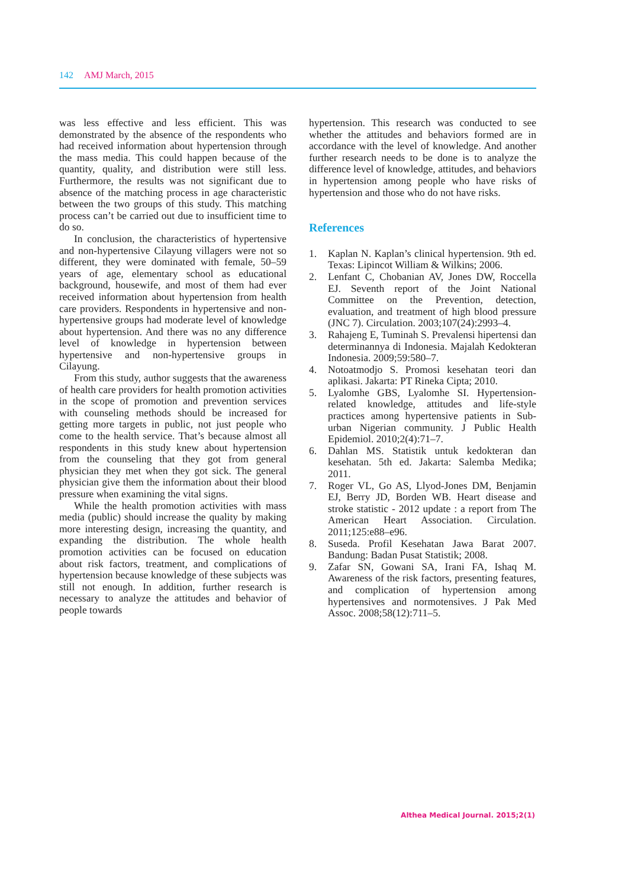142 AMJ March, 2015
was less effective and less efficient. This was demonstrated by the absence of the respondents who had received information about hypertension through the mass media. This could happen because of the quantity, quality, and distribution were still less. Furthermore, the results was not significant due to absence of the matching process in age characteristic between the two groups of this study. This matching process can’t be carried out due to insufficient time to do so.
In conclusion, the characteristics of hypertensive and non-hypertensive Cilayung villagers were not so different, they were dominated with female, 50–59 years of age, elementary school as educational background, housewife, and most of them had ever received information about hypertension from health care providers. Respondents in hypertensive and non-hypertensive groups had moderate level of knowledge about hypertension. And there was no any difference level of knowledge in hypertension between hypertensive and non-hypertensive groups in Cilayung.
From this study, author suggests that the awareness of health care providers for health promotion activities in the scope of promotion and prevention services with counseling methods should be increased for getting more targets in public, not just people who come to the health service. That’s because almost all respondents in this study knew about hypertension from the counseling that they got from general physician they met when they got sick. The general physician give them the information about their blood pressure when examining the vital signs.
While the health promotion activities with mass media (public) should increase the quality by making more interesting design, increasing the quantity, and expanding the distribution. The whole health promotion activities can be focused on education about risk factors, treatment, and complications of hypertension because knowledge of these subjects was still not enough. In addition, further research is necessary to analyze the attitudes and behavior of people towards
hypertension. This research was conducted to see whether the attitudes and behaviors formed are in accordance with the level of knowledge. And another further research needs to be done is to analyze the difference level of knowledge, attitudes, and behaviors in hypertension among people who have risks of hypertension and those who do not have risks.
References
1. Kaplan N. Kaplan’s clinical hypertension. 9th ed. Texas: Lipincot William & Wilkins; 2006.
2. Lenfant C, Chobanian AV, Jones DW, Roccella EJ. Seventh report of the Joint National Committee on the Prevention, detection, evaluation, and treatment of high blood pressure (JNC 7). Circulation. 2003;107(24):2993–4.
3. Rahajeng E, Tuminah S. Prevalensi hipertensi dan determinannya di Indonesia. Majalah Kedokteran Indonesia. 2009;59:580–7.
4. Notoatmodjo S. Promosi kesehatan teori dan aplikasi. Jakarta: PT Rineka Cipta; 2010.
5. Lyalomhe GBS, Lyalomhe SI. Hypertension-related knowledge, attitudes and life-style practices among hypertensive patients in Sub-urban Nigerian community. J Public Health Epidemiol. 2010;2(4):71–7.
6. Dahlan MS. Statistik untuk kedokteran dan kesehatan. 5th ed. Jakarta: Salemba Medika; 2011.
7. Roger VL, Go AS, Llyod-Jones DM, Benjamin EJ, Berry JD, Borden WB. Heart disease and stroke statistic - 2012 update : a report from The American Heart Association. Circulation. 2011;125:e88–e96.
8. Suseda. Profil Kesehatan Jawa Barat 2007. Bandung: Badan Pusat Statistik; 2008.
9. Zafar SN, Gowani SA, Irani FA, Ishaq M. Awareness of the risk factors, presenting features, and complication of hypertension among hypertensives and normotensives. J Pak Med Assoc. 2008;58(12):711–5.
Althea Medical Journal. 2015;2(1)